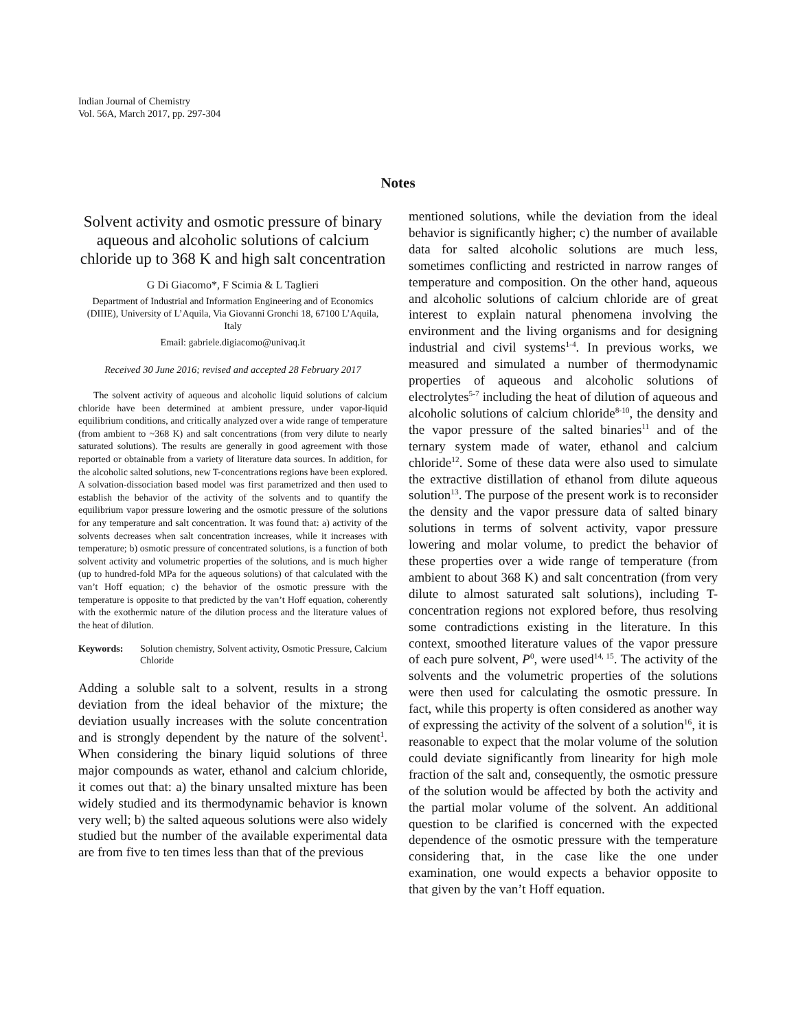Indian Journal of Chemistry
Vol. 56A, March 2017, pp. 297-304
Notes
Solvent activity and osmotic pressure of binary aqueous and alcoholic solutions of calcium chloride up to 368 K and high salt concentration
G Di Giacomo*, F Scimia & L Taglieri
Department of Industrial and Information Engineering and of Economics (DIIIE), University of L’Aquila, Via Giovanni Gronchi 18, 67100 L’Aquila, Italy
Email: gabriele.digiacomo@univaq.it
Received 30 June 2016; revised and accepted 28 February 2017
The solvent activity of aqueous and alcoholic liquid solutions of calcium chloride have been determined at ambient pressure, under vapor-liquid equilibrium conditions, and critically analyzed over a wide range of temperature (from ambient to ~368 K) and salt concentrations (from very dilute to nearly saturated solutions). The results are generally in good agreement with those reported or obtainable from a variety of literature data sources. In addition, for the alcoholic salted solutions, new T-concentrations regions have been explored. A solvation-dissociation based model was first parametrized and then used to establish the behavior of the activity of the solvents and to quantify the equilibrium vapor pressure lowering and the osmotic pressure of the solutions for any temperature and salt concentration. It was found that: a) activity of the solvents decreases when salt concentration increases, while it increases with temperature; b) osmotic pressure of concentrated solutions, is a function of both solvent activity and volumetric properties of the solutions, and is much higher (up to hundred-fold MPa for the aqueous solutions) of that calculated with the van’t Hoff equation; c) the behavior of the osmotic pressure with the temperature is opposite to that predicted by the van’t Hoff equation, coherently with the exothermic nature of the dilution process and the literature values of the heat of dilution.
Keywords: Solution chemistry, Solvent activity, Osmotic Pressure, Calcium Chloride
Adding a soluble salt to a solvent, results in a strong deviation from the ideal behavior of the mixture; the deviation usually increases with the solute concentration and is strongly dependent by the nature of the solvent<sup>1</sup>. When considering the binary liquid solutions of three major compounds as water, ethanol and calcium chloride, it comes out that: a) the binary unsalted mixture has been widely studied and its thermodynamic behavior is known very well; b) the salted aqueous solutions were also widely studied but the number of the available experimental data are from five to ten times less than that of the previous
mentioned solutions, while the deviation from the ideal behavior is significantly higher; c) the number of available data for salted alcoholic solutions are much less, sometimes conflicting and restricted in narrow ranges of temperature and composition. On the other hand, aqueous and alcoholic solutions of calcium chloride are of great interest to explain natural phenomena involving the environment and the living organisms and for designing industrial and civil systems<sup>1-4</sup>. In previous works, we measured and simulated a number of thermodynamic properties of aqueous and alcoholic solutions of electrolytes<sup>5-7</sup> including the heat of dilution of aqueous and alcoholic solutions of calcium chloride<sup>8-10</sup>, the density and the vapor pressure of the salted binaries<sup>11</sup> and of the ternary system made of water, ethanol and calcium chloride<sup>12</sup>. Some of these data were also used to simulate the extractive distillation of ethanol from dilute aqueous solution<sup>13</sup>. The purpose of the present work is to reconsider the density and the vapor pressure data of salted binary solutions in terms of solvent activity, vapor pressure lowering and molar volume, to predict the behavior of these properties over a wide range of temperature (from ambient to about 368 K) and salt concentration (from very dilute to almost saturated salt solutions), including T-concentration regions not explored before, thus resolving some contradictions existing in the literature. In this context, smoothed literature values of the vapor pressure of each pure solvent, P<sup>0</sup>, were used<sup>14, 15</sup>. The activity of the solvents and the volumetric properties of the solutions were then used for calculating the osmotic pressure. In fact, while this property is often considered as another way of expressing the activity of the solvent of a solution<sup>16</sup>, it is reasonable to expect that the molar volume of the solution could deviate significantly from linearity for high mole fraction of the salt and, consequently, the osmotic pressure of the solution would be affected by both the activity and the partial molar volume of the solvent. An additional question to be clarified is concerned with the expected dependence of the osmotic pressure with the temperature considering that, in the case like the one under examination, one would expects a behavior opposite to that given by the van’t Hoff equation.